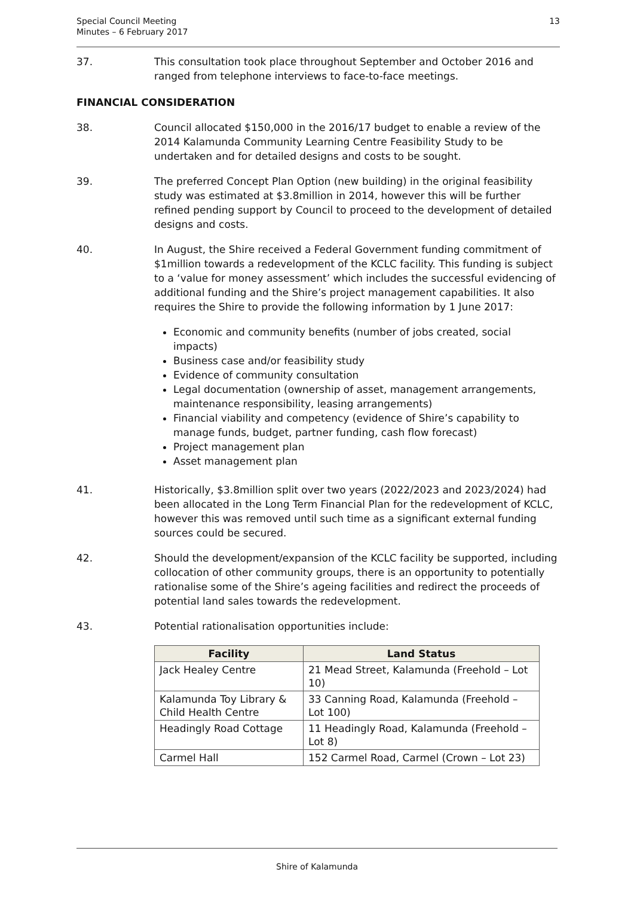Special Council Meeting
Minutes – 6 February 2017
13
37. This consultation took place throughout September and October 2016 and ranged from telephone interviews to face-to-face meetings.
FINANCIAL CONSIDERATION
38. Council allocated $150,000 in the 2016/17 budget to enable a review of the 2014 Kalamunda Community Learning Centre Feasibility Study to be undertaken and for detailed designs and costs to be sought.
39. The preferred Concept Plan Option (new building) in the original feasibility study was estimated at $3.8million in 2014, however this will be further refined pending support by Council to proceed to the development of detailed designs and costs.
40. In August, the Shire received a Federal Government funding commitment of $1million towards a redevelopment of the KCLC facility. This funding is subject to a ‘value for money assessment’ which includes the successful evidencing of additional funding and the Shire’s project management capabilities. It also requires the Shire to provide the following information by 1 June 2017:
Economic and community benefits (number of jobs created, social impacts)
Business case and/or feasibility study
Evidence of community consultation
Legal documentation (ownership of asset, management arrangements, maintenance responsibility, leasing arrangements)
Financial viability and competency (evidence of Shire’s capability to manage funds, budget, partner funding, cash flow forecast)
Project management plan
Asset management plan
41. Historically, $3.8million split over two years (2022/2023 and 2023/2024) had been allocated in the Long Term Financial Plan for the redevelopment of KCLC, however this was removed until such time as a significant external funding sources could be secured.
42. Should the development/expansion of the KCLC facility be supported, including collocation of other community groups, there is an opportunity to potentially rationalise some of the Shire’s ageing facilities and redirect the proceeds of potential land sales towards the redevelopment.
43. Potential rationalisation opportunities include:
| Facility | Land Status |
| --- | --- |
| Jack Healey Centre | 21 Mead Street, Kalamunda (Freehold – Lot 10) |
| Kalamunda Toy Library & Child Health Centre | 33 Canning Road, Kalamunda (Freehold – Lot 100) |
| Headingly Road Cottage | 11 Headingly Road, Kalamunda (Freehold – Lot 8) |
| Carmel Hall | 152 Carmel Road, Carmel (Crown – Lot 23) |
Shire of Kalamunda